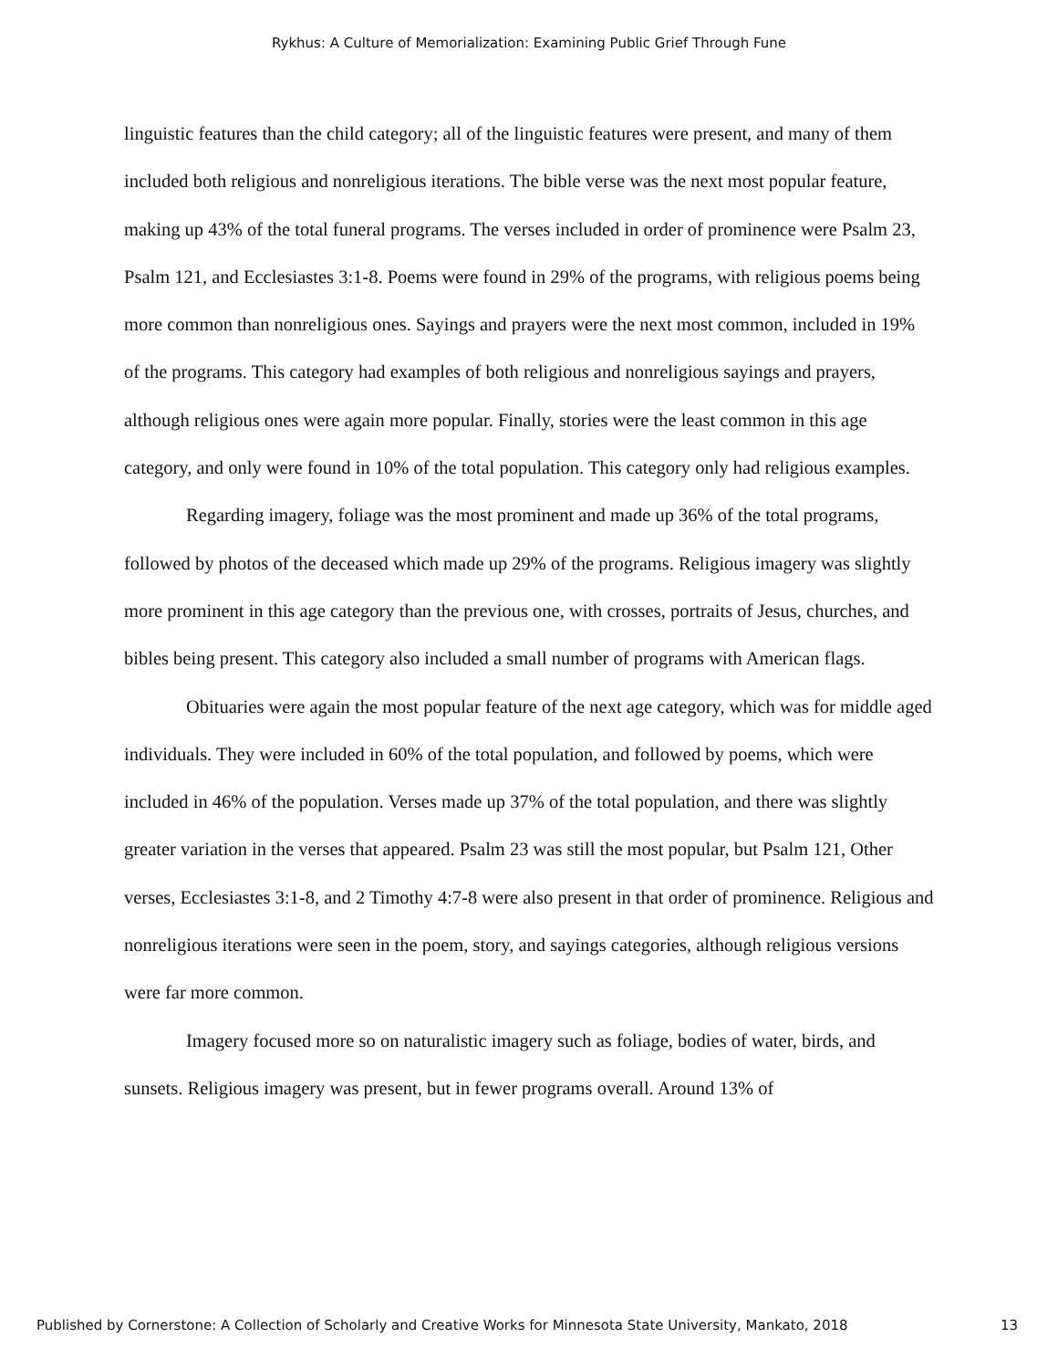Rykhus: A Culture of Memorialization: Examining Public Grief Through Fune
linguistic features than the child category; all of the linguistic features were present, and many of them included both religious and nonreligious iterations. The bible verse was the next most popular feature, making up 43% of the total funeral programs. The verses included in order of prominence were Psalm 23, Psalm 121, and Ecclesiastes 3:1-8. Poems were found in 29% of the programs, with religious poems being more common than nonreligious ones. Sayings and prayers were the next most common, included in 19% of the programs. This category had examples of both religious and nonreligious sayings and prayers, although religious ones were again more popular. Finally, stories were the least common in this age category, and only were found in 10% of the total population. This category only had religious examples.
Regarding imagery, foliage was the most prominent and made up 36% of the total programs, followed by photos of the deceased which made up 29% of the programs. Religious imagery was slightly more prominent in this age category than the previous one, with crosses, portraits of Jesus, churches, and bibles being present. This category also included a small number of programs with American flags.
Obituaries were again the most popular feature of the next age category, which was for middle aged individuals. They were included in 60% of the total population, and followed by poems, which were included in 46% of the population. Verses made up 37% of the total population, and there was slightly greater variation in the verses that appeared. Psalm 23 was still the most popular, but Psalm 121, Other verses, Ecclesiastes 3:1-8, and 2 Timothy 4:7-8 were also present in that order of prominence. Religious and nonreligious iterations were seen in the poem, story, and sayings categories, although religious versions were far more common.
Imagery focused more so on naturalistic imagery such as foliage, bodies of water, birds, and sunsets. Religious imagery was present, but in fewer programs overall. Around 13% of
Published by Cornerstone: A Collection of Scholarly and Creative Works for Minnesota State University, Mankato, 2018 13